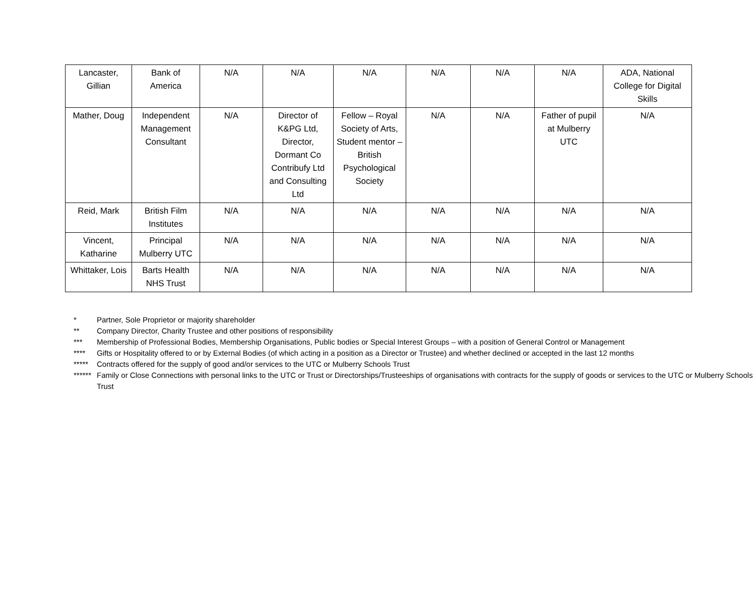| Lancaster, Gillian | Bank of America | N/A | N/A | N/A | N/A | N/A | N/A | ADA, National College for Digital Skills |
| Mather, Doug | Independent Management Consultant | N/A | Director of K&PG Ltd, Director, Dormant Co Contribufy Ltd and Consulting Ltd | Fellow – Royal Society of Arts, Student mentor – British Psychological Society | N/A | N/A | Father of pupil at Mulberry UTC | N/A |
| Reid, Mark | British Film Institutes | N/A | N/A | N/A | N/A | N/A | N/A | N/A |
| Vincent, Katharine | Principal Mulberry UTC | N/A | N/A | N/A | N/A | N/A | N/A | N/A |
| Whittaker, Lois | Barts Health NHS Trust | N/A | N/A | N/A | N/A | N/A | N/A | N/A |
* Partner, Sole Proprietor or majority shareholder
** Company Director, Charity Trustee and other positions of responsibility
*** Membership of Professional Bodies, Membership Organisations, Public bodies or Special Interest Groups – with a position of General Control or Management
**** Gifts or Hospitality offered to or by External Bodies (of which acting in a position as a Director or Trustee) and whether declined or accepted in the last 12 months
***** Contracts offered for the supply of good and/or services to the UTC or Mulberry Schools Trust
****** Family or Close Connections with personal links to the UTC or Trust or Directorships/Trusteeships of organisations with contracts for the supply of goods or services to the UTC or Mulberry Schools Trust